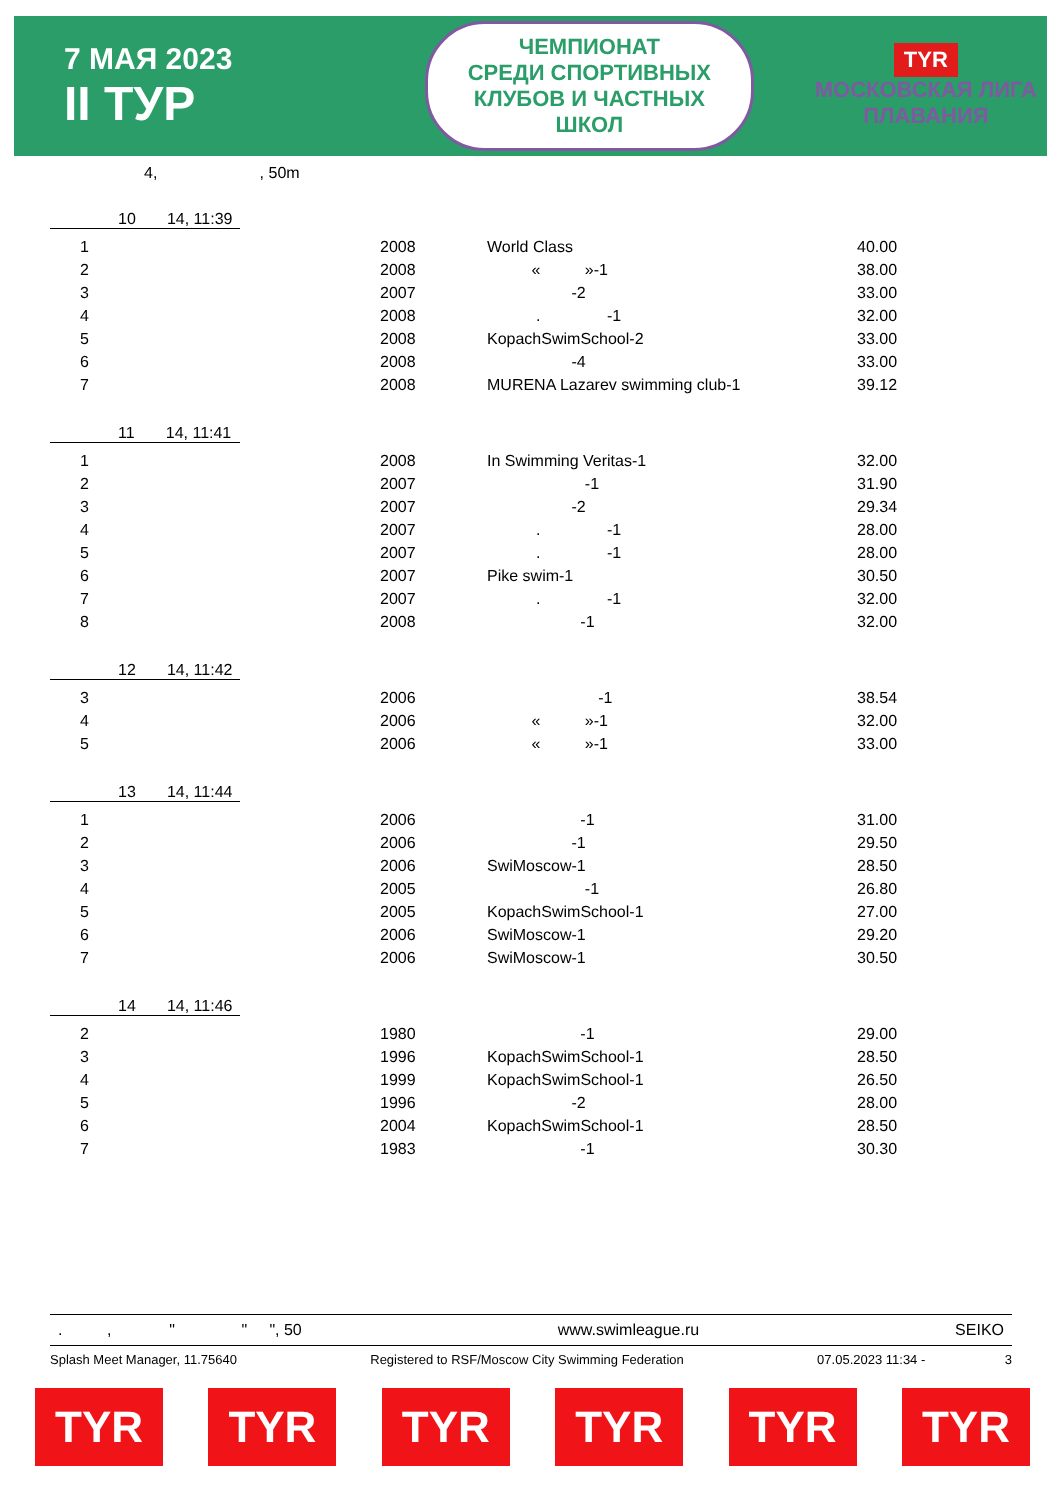7 МАЯ 2023
II ТУР
ЧЕМПИОНАТ
СРЕДИ СПОРТИВНЫХ
КЛУБОВ И ЧАСТНЫХ
ШКОЛ
TYR
МОСКОВСКАЯ ЛИГА
ПЛАВАНИЯ
4, , 50m
10 14, 11:39
| 1 | 2008 | World Class | 40.00 |
| 2 | 2008 | « »-1 | 38.00 |
| 3 | 2007 | -2 | 33.00 |
| 4 | 2008 | . -1 | 32.00 |
| 5 | 2008 | KopachSwimSchool-2 | 33.00 |
| 6 | 2008 | -4 | 33.00 |
| 7 | 2008 | MURENA Lazarev swimming club-1 | 39.12 |
11 14, 11:41
| 1 | 2008 | In Swimming Veritas-1 | 32.00 |
| 2 | 2007 | -1 | 31.90 |
| 3 | 2007 | -2 | 29.34 |
| 4 | 2007 | . -1 | 28.00 |
| 5 | 2007 | . -1 | 28.00 |
| 6 | 2007 | Pike swim-1 | 30.50 |
| 7 | 2007 | . -1 | 32.00 |
| 8 | 2008 | -1 | 32.00 |
12 14, 11:42
| 3 | 2006 | -1 | 38.54 |
| 4 | 2006 | « »-1 | 32.00 |
| 5 | 2006 | « »-1 | 33.00 |
13 14, 11:44
| 1 | 2006 | -1 | 31.00 |
| 2 | 2006 | -1 | 29.50 |
| 3 | 2006 | SwiMoscow-1 | 28.50 |
| 4 | 2005 | -1 | 26.80 |
| 5 | 2005 | KopachSwimSchool-1 | 27.00 |
| 6 | 2006 | SwiMoscow-1 | 29.20 |
| 7 | 2006 | SwiMoscow-1 | 30.50 |
14 14, 11:46
| 2 | 1980 | -1 | 29.00 |
| 3 | 1996 | KopachSwimSchool-1 | 28.50 |
| 4 | 1999 | KopachSwimSchool-1 | 26.50 |
| 5 | 1996 | -2 | 28.00 |
| 6 | 2004 | KopachSwimSchool-1 | 28.50 |
| 7 | 1983 | -1 | 30.30 |
. , " " ", 50 www.swimleague.ru SEIKO
Splash Meet Manager, 11.75640 Registered to RSF/Moscow City Swimming Federation 07.05.2023 11:34 - 3
TYR TYR TYR TYR TYR TYR